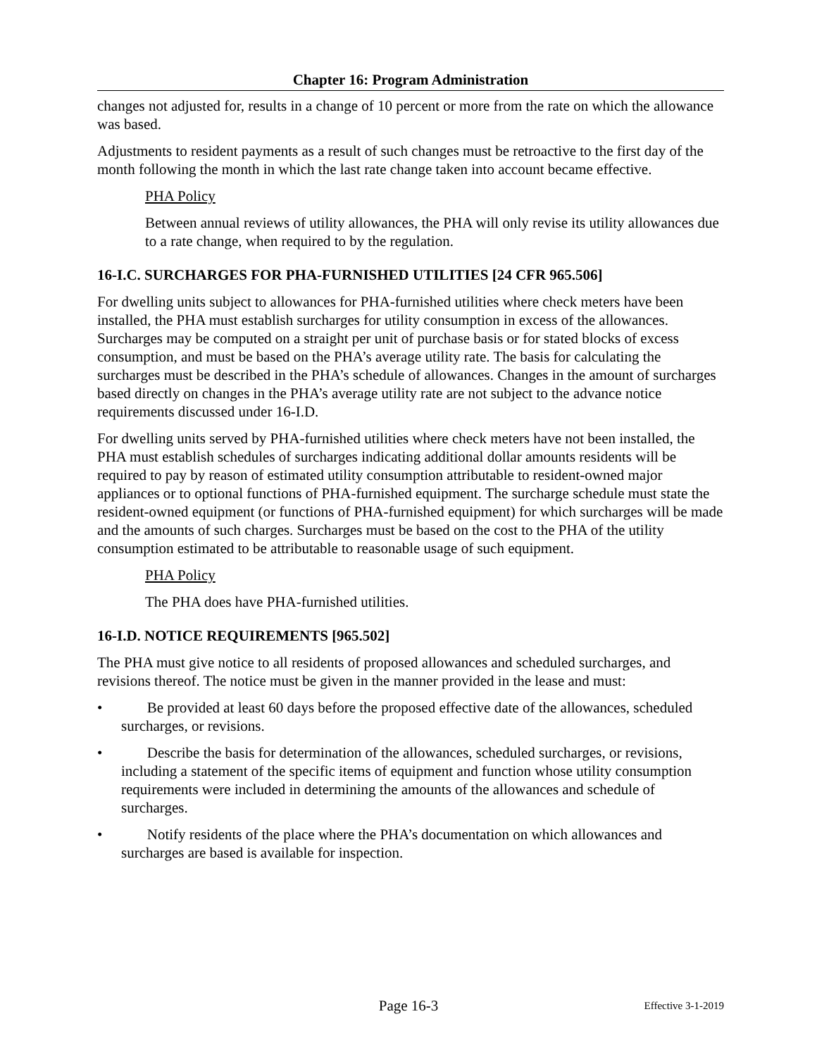Chapter 16: Program Administration
changes not adjusted for, results in a change of 10 percent or more from the rate on which the allowance was based.
Adjustments to resident payments as a result of such changes must be retroactive to the first day of the month following the month in which the last rate change taken into account became effective.
PHA Policy
Between annual reviews of utility allowances, the PHA will only revise its utility allowances due to a rate change, when required to by the regulation.
16-I.C. SURCHARGES FOR PHA-FURNISHED UTILITIES [24 CFR 965.506]
For dwelling units subject to allowances for PHA-furnished utilities where check meters have been installed, the PHA must establish surcharges for utility consumption in excess of the allowances. Surcharges may be computed on a straight per unit of purchase basis or for stated blocks of excess consumption, and must be based on the PHA’s average utility rate. The basis for calculating the surcharges must be described in the PHA’s schedule of allowances. Changes in the amount of surcharges based directly on changes in the PHA’s average utility rate are not subject to the advance notice requirements discussed under 16-I.D.
For dwelling units served by PHA-furnished utilities where check meters have not been installed, the PHA must establish schedules of surcharges indicating additional dollar amounts residents will be required to pay by reason of estimated utility consumption attributable to resident-owned major appliances or to optional functions of PHA-furnished equipment. The surcharge schedule must state the resident-owned equipment (or functions of PHA-furnished equipment) for which surcharges will be made and the amounts of such charges. Surcharges must be based on the cost to the PHA of the utility consumption estimated to be attributable to reasonable usage of such equipment.
PHA Policy
The PHA does have PHA-furnished utilities.
16-I.D. NOTICE REQUIREMENTS [965.502]
The PHA must give notice to all residents of proposed allowances and scheduled surcharges, and revisions thereof. The notice must be given in the manner provided in the lease and must:
• Be provided at least 60 days before the proposed effective date of the allowances, scheduled surcharges, or revisions.
• Describe the basis for determination of the allowances, scheduled surcharges, or revisions, including a statement of the specific items of equipment and function whose utility consumption requirements were included in determining the amounts of the allowances and schedule of surcharges.
• Notify residents of the place where the PHA’s documentation on which allowances and surcharges are based is available for inspection.
Page 16-3
Effective 3-1-2019